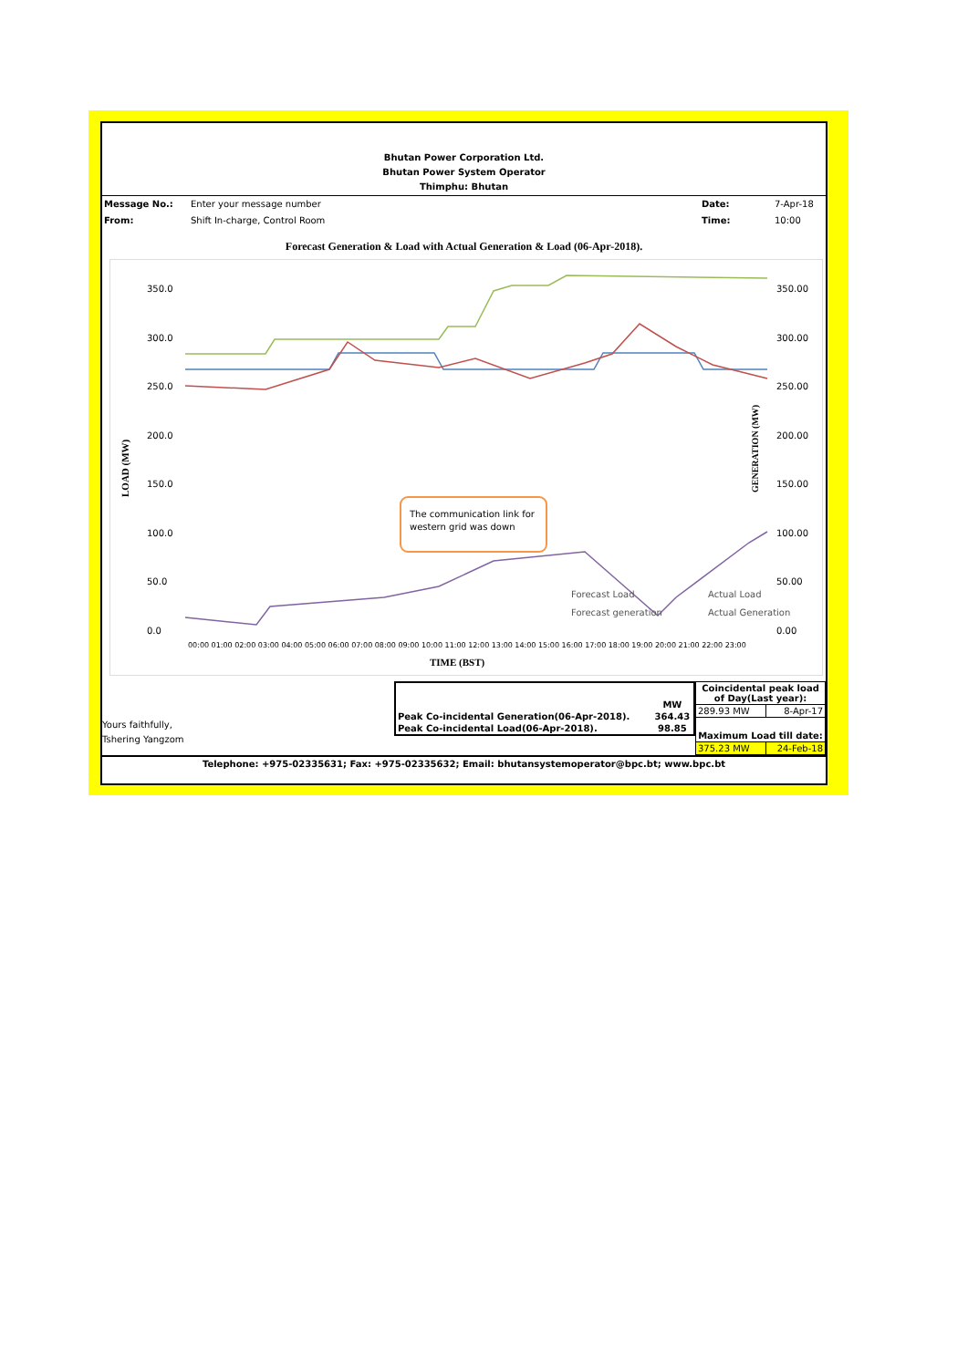Bhutan Power Corporation Ltd.
Bhutan Power System Operator
Thimphu: Bhutan
Message No.: Enter your message number Date: 7-Apr-18
From: Shift In-charge, Control Room Time: 10:00
Forecast Generation & Load with Actual Generation & Load (06-Apr-2018).
LOAD (MW)
350.0
300.0
250.0
200.0
150.0
100.0
50.0
0.0
350.00
300.00
250.00
200.00
150.00
100.00
50.00
0.00
The communication link for
western grid was down
Forecast Load
Actual Load
Forecast generation
Actual Generation
TIME (BST)
GENERATION (MW)
00:00 01:00 02:00 03:00 04:00 05:00 06:00 07:00 08:00 09:00 10:00 11:00 12:00 13:00 14:00 15:00 16:00 17:00 18:00 19:00 20:00 21:00 22:00 23:00
Yours faithfully,
Tshering Yangzom
| | MW |
| Peak Co-incidental Generation(06-Apr-2018). | 364.43 |
| Peak Co-incidental Load(06-Apr-2018). | 98.85 |
| Coincidental peak load of Day(Last year): | |
| --- | --- |
| 289.93 MW | 8-Apr-17 |
| Maximum Load till date: | |
| 375.23 MW | 24-Feb-18 |
Telephone: +975-02335631; Fax: +975-02335632; Email: bhutansystemoperator@bpc.bt; www.bpc.bt